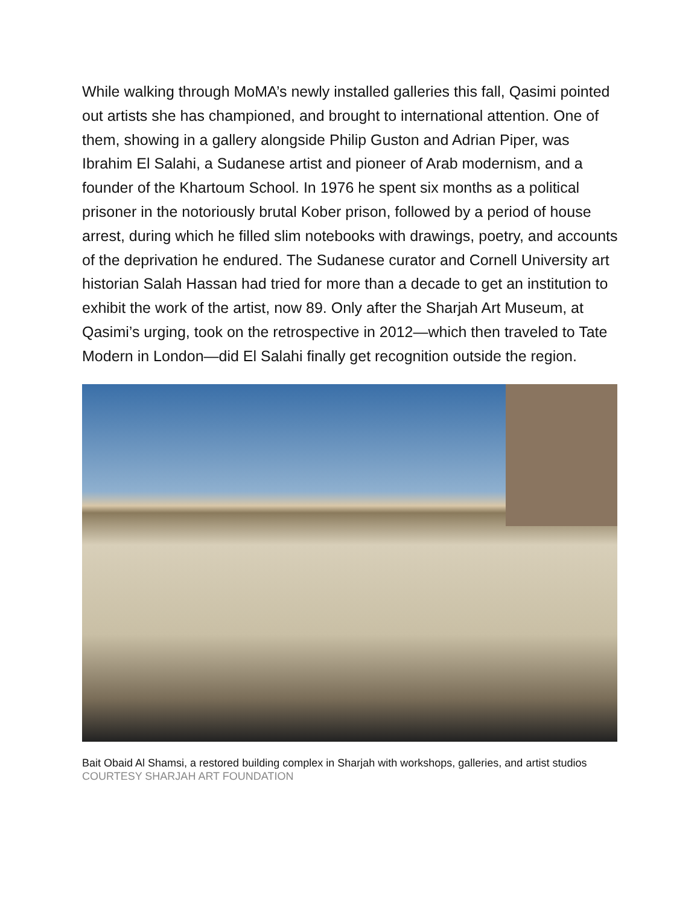While walking through MoMA’s newly installed galleries this fall, Qasimi pointed out artists she has championed, and brought to international attention. One of them, showing in a gallery alongside Philip Guston and Adrian Piper, was Ibrahim El Salahi, a Sudanese artist and pioneer of Arab modernism, and a founder of the Khartoum School. In 1976 he spent six months as a political prisoner in the notoriously brutal Kober prison, followed by a period of house arrest, during which he filled slim notebooks with drawings, poetry, and accounts of the deprivation he endured. The Sudanese curator and Cornell University art historian Salah Hassan had tried for more than a decade to get an institution to exhibit the work of the artist, now 89. Only after the Sharjah Art Museum, at Qasimi’s urging, took on the retrospective in 2012—which then traveled to Tate Modern in London—did El Salahi finally get recognition outside the region.
Bait Obaid Al Shamsi, a restored building complex in Sharjah with workshops, galleries, and artist studios
COURTESY SHARJAH ART FOUNDATION